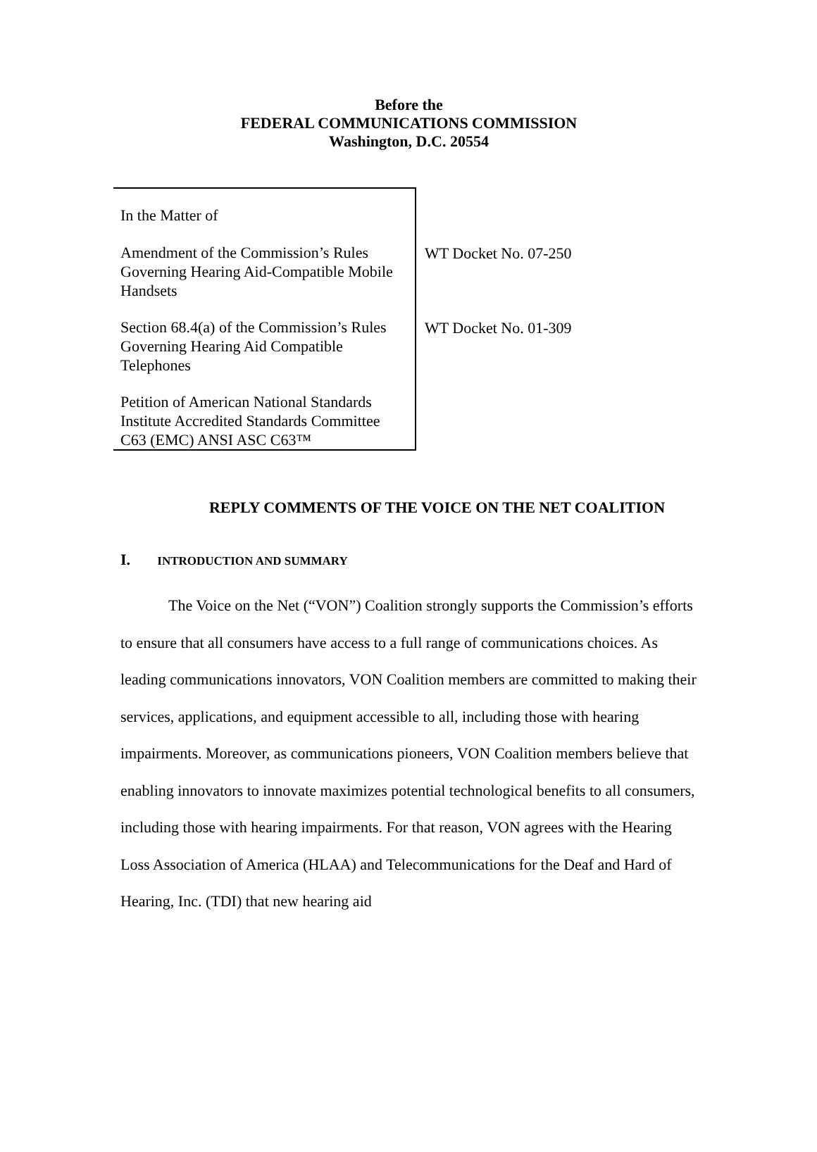Before the
FEDERAL COMMUNICATIONS COMMISSION
Washington, D.C. 20554
| In the Matter of | |
| Amendment of the Commission’s Rules Governing Hearing Aid-Compatible Mobile Handsets | WT Docket No. 07-250 |
| Section 68.4(a) of the Commission’s Rules Governing Hearing Aid Compatible Telephones | WT Docket No. 01-309 |
| Petition of American National Standards Institute Accredited Standards Committee C63 (EMC) ANSI ASC C63™ | |
REPLY COMMENTS OF THE VOICE ON THE NET COALITION
I. INTRODUCTION AND SUMMARY
The Voice on the Net (“VON”) Coalition strongly supports the Commission’s efforts to ensure that all consumers have access to a full range of communications choices. As leading communications innovators, VON Coalition members are committed to making their services, applications, and equipment accessible to all, including those with hearing impairments. Moreover, as communications pioneers, VON Coalition members believe that enabling innovators to innovate maximizes potential technological benefits to all consumers, including those with hearing impairments. For that reason, VON agrees with the Hearing Loss Association of America (HLAA) and Telecommunications for the Deaf and Hard of Hearing, Inc. (TDI) that new hearing aid